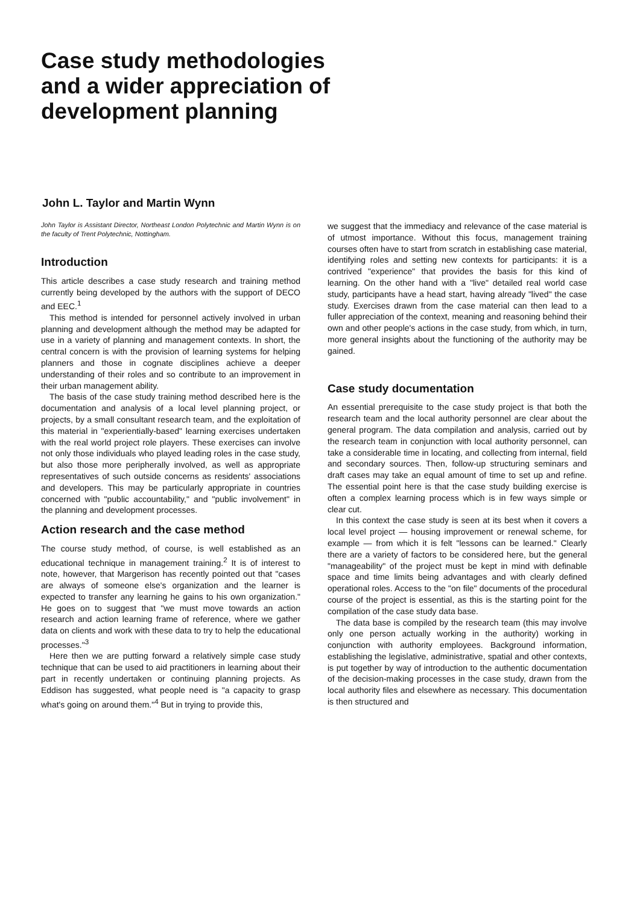Case study methodologies
and a wider appreciation of
development planning
John L. Taylor and Martin Wynn
John Taylor is Assistant Director, Northeast London Polytechnic and Martin Wynn is on the faculty of Trent Polytechnic, Nottingham.
Introduction
This article describes a case study research and training method currently being developed by the authors with the support of DECO and EEC.<sup>1</sup>
This method is intended for personnel actively involved in urban planning and development although the method may be adapted for use in a variety of planning and management contexts. In short, the central concern is with the provision of learning systems for helping planners and those in cognate disciplines achieve a deeper understanding of their roles and so contribute to an improvement in their urban management ability.
The basis of the case study training method described here is the documentation and analysis of a local level planning project, or projects, by a small consultant research team, and the exploitation of this material in "experientially-based" learning exercises undertaken with the real world project role players. These exercises can involve not only those individuals who played leading roles in the case study, but also those more peripherally involved, as well as appropriate representatives of such outside concerns as residents' associations and developers. This may be particularly appropriate in countries concerned with "public accountability," and "public involvement" in the planning and development processes.
Action research and the case method
The course study method, of course, is well established as an educational technique in management training.<sup>2</sup> It is of interest to note, however, that Margerison has recently pointed out that "cases are always of someone else's organization and the learner is expected to transfer any learning he gains to his own organization." He goes on to suggest that "we must move towards an action research and action learning frame of reference, where we gather data on clients and work with these data to try to help the educational processes."<sup>3</sup>
Here then we are putting forward a relatively simple case study technique that can be used to aid practitioners in learning about their part in recently undertaken or continuing planning projects. As Eddison has suggested, what people need is "a capacity to grasp what's going on around them."<sup>4</sup> But in trying to provide this,
we suggest that the immediacy and relevance of the case material is of utmost importance. Without this focus, management training courses often have to start from scratch in establishing case material, identifying roles and setting new contexts for participants: it is a contrived "experience" that provides the basis for this kind of learning. On the other hand with a "live" detailed real world case study, participants have a head start, having already "lived" the case study. Exercises drawn from the case material can then lead to a fuller appreciation of the context, meaning and reasoning behind their own and other people's actions in the case study, from which, in turn, more general insights about the functioning of the authority may be gained.
Case study documentation
An essential prerequisite to the case study project is that both the research team and the local authority personnel are clear about the general program. The data compilation and analysis, carried out by the research team in conjunction with local authority personnel, can take a considerable time in locating, and collecting from internal, field and secondary sources. Then, follow-up structuring seminars and draft cases may take an equal amount of time to set up and refine. The essential point here is that the case study building exercise is often a complex learning process which is in few ways simple or clear cut.
In this context the case study is seen at its best when it covers a local level project — housing improvement or renewal scheme, for example — from which it is felt "lessons can be learned." Clearly there are a variety of factors to be considered here, but the general "manageability" of the project must be kept in mind with definable space and time limits being advantages and with clearly defined operational roles. Access to the "on file" documents of the procedural course of the project is essential, as this is the starting point for the compilation of the case study data base.
The data base is compiled by the research team (this may involve only one person actually working in the authority) working in conjunction with authority employees. Background information, establishing the legislative, administrative, spatial and other contexts, is put together by way of introduction to the authentic documentation of the decision-making processes in the case study, drawn from the local authority files and elsewhere as necessary. This documentation is then structured and